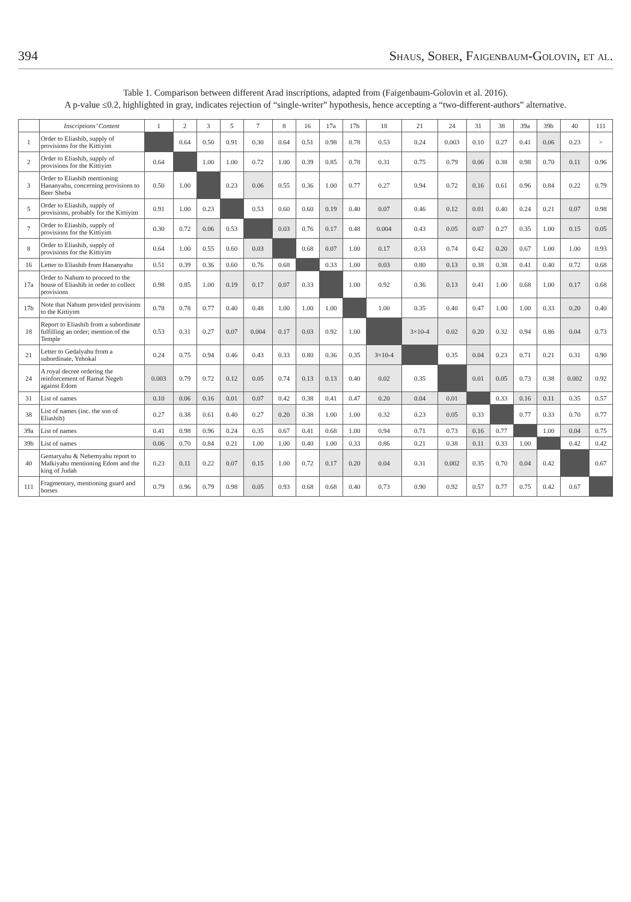394 Shaus, Sober, Faigenbaum-Golovin, et al.
Table 1. Comparison between different Arad inscriptions, adapted from (Faigenbaum-Golovin et al. 2016).
A p-value ≤0.2, highlighted in gray, indicates rejection of “single-writer” hypothesis, hence accepting a “two-different-authors” alternative.
| | Inscriptions’ Content | 1 | 2 | 3 | 5 | 7 | 8 | 16 | 17a | 17b | 18 | 21 | 24 | 31 | 38 | 39a | 39b | 40 | 111 |
| --- | --- | --- | --- | --- | --- | --- | --- | --- | --- | --- | --- | --- | --- | --- | --- | --- | --- | --- | --- |
| 1 | Order to Eliashib, supply of provisions for the Kittiyim | | 0.64 | 0.50 | 0.91 | 0.30 | 0.64 | 0.51 | 0.98 | 0.78 | 0.53 | 0.24 | 0.003 | 0.10 | 0.27 | 0.41 | 0.06 | 0.23 | > |
| 2 | Order to Eliashib, supply of provisions for the Kittiyim | 0.64 | | 1.00 | 1.00 | 0.72 | 1.00 | 0.39 | 0.85 | 0.78 | 0.31 | 0.75 | 0.79 | 0.06 | 0.38 | 0.98 | 0.70 | 0.11 | 0.96 |
| 3 | Order to Eliashib mentioning Hananyahu, concerning provisions to Beer Sheba | 0.50 | 1.00 | | 0.23 | 0.06 | 0.55 | 0.36 | 1.00 | 0.77 | 0.27 | 0.94 | 0.72 | 0.16 | 0.61 | 0.96 | 0.84 | 0.22 | 0.79 |
| 5 | Order to Eliashib, supply of provisions, probably for the Kittiyim | 0.91 | 1.00 | 0.23 | | 0.53 | 0.60 | 0.60 | 0.19 | 0.40 | 0.07 | 0.46 | 0.12 | 0.01 | 0.40 | 0.24 | 0.21 | 0.07 | 0.98 |
| 7 | Order to Eliashib, supply of provisions for the Kittiyim | 0.30 | 0.72 | 0.06 | 0.53 | | 0.03 | 0.76 | 0.17 | 0.48 | 0.004 | 0.43 | 0.05 | 0.07 | 0.27 | 0.35 | 1.00 | 0.15 | 0.05 |
| 8 | Order to Eliashib, supply of provisions for the Kittiyim | 0.64 | 1.00 | 0.55 | 0.60 | 0.03 | | 0.68 | 0.07 | 1.00 | 0.17 | 0.33 | 0.74 | 0.42 | 0.20 | 0.67 | 1.00 | 1.00 | 0.93 |
| 16 | Letter to Eliashib from Hananyahu | 0.51 | 0.39 | 0.36 | 0.60 | 0.76 | 0.68 | | 0.33 | 1.00 | 0.03 | 0.80 | 0.13 | 0.38 | 0.38 | 0.41 | 0.40 | 0.72 | 0.68 |
| 17a | Order to Nahum to proceed to the house of Eliashib in order to collect provisions | 0.98 | 0.85 | 1.00 | 0.19 | 0.17 | 0.07 | 0.33 | | 1.00 | 0.92 | 0.36 | 0.13 | 0.41 | 1.00 | 0.68 | 1.00 | 0.17 | 0.68 |
| 17b | Note that Nahum provided provisions to the Kittiyim | 0.78 | 0.78 | 0.77 | 0.40 | 0.48 | 1.00 | 1.00 | 1.00 | | 1.00 | 0.35 | 0.40 | 0.47 | 1.00 | 1.00 | 0.33 | 0.20 | 0.40 |
| 18 | Report to Eliashib from a subordinate fulfilling an order; mention of the Temple | 0.53 | 0.31 | 0.27 | 0.07 | 0.004 | 0.17 | 0.03 | 0.92 | 1.00 | | 3×10-4 | 0.02 | 0.20 | 0.32 | 0.94 | 0.86 | 0.04 | 0.73 |
| 21 | Letter to Gedalyahu from a subordinate, Yehokal | 0.24 | 0.75 | 0.94 | 0.46 | 0.43 | 0.33 | 0.80 | 0.36 | 0.35 | 3×10-4 | | 0.35 | 0.04 | 0.23 | 0.71 | 0.21 | 0.31 | 0.90 |
| 24 | A royal decree ordering the reinforcement of Ramat Negeb against Edom | 0.003 | 0.79 | 0.72 | 0.12 | 0.05 | 0.74 | 0.13 | 0.13 | 0.40 | 0.02 | 0.35 | | 0.01 | 0.05 | 0.73 | 0.38 | 0.002 | 0.92 |
| 31 | List of names | 0.10 | 0.06 | 0.16 | 0.01 | 0.07 | 0.42 | 0.38 | 0.41 | 0.47 | 0.20 | 0.04 | 0.01 | | 0.33 | 0.16 | 0.11 | 0.35 | 0.57 |
| 38 | List of names (inc. the son of Eliashib) | 0.27 | 0.38 | 0.61 | 0.40 | 0.27 | 0.20 | 0.38 | 1.00 | 1.00 | 0.32 | 0.23 | 0.05 | 0.33 | | 0.77 | 0.33 | 0.70 | 0.77 |
| 39a | List of names | 0.41 | 0.98 | 0.96 | 0.24 | 0.35 | 0.67 | 0.41 | 0.68 | 1.00 | 0.94 | 0.71 | 0.73 | 0.16 | 0.77 | | 1.00 | 0.04 | 0.75 |
| 39b | List of names | 0.06 | 0.70 | 0.84 | 0.21 | 1.00 | 1.00 | 0.40 | 1.00 | 0.33 | 0.86 | 0.21 | 0.38 | 0.11 | 0.33 | 1.00 | | 0.42 | 0.42 |
| 40 | Gemaryahu & Nehemyahu report to Malkiyahu mentioning Edom and the king of Judah | 0.23 | 0.11 | 0.22 | 0.07 | 0.15 | 1.00 | 0.72 | 0.17 | 0.20 | 0.04 | 0.31 | 0.002 | 0.35 | 0.70 | 0.04 | 0.42 | | 0.67 |
| 111 | Fragmentary, mentioning guard and horses | 0.79 | 0.96 | 0.79 | 0.98 | 0.05 | 0.93 | 0.68 | 0.68 | 0.40 | 0.73 | 0.90 | 0.92 | 0.57 | 0.77 | 0.75 | 0.42 | 0.67 | |